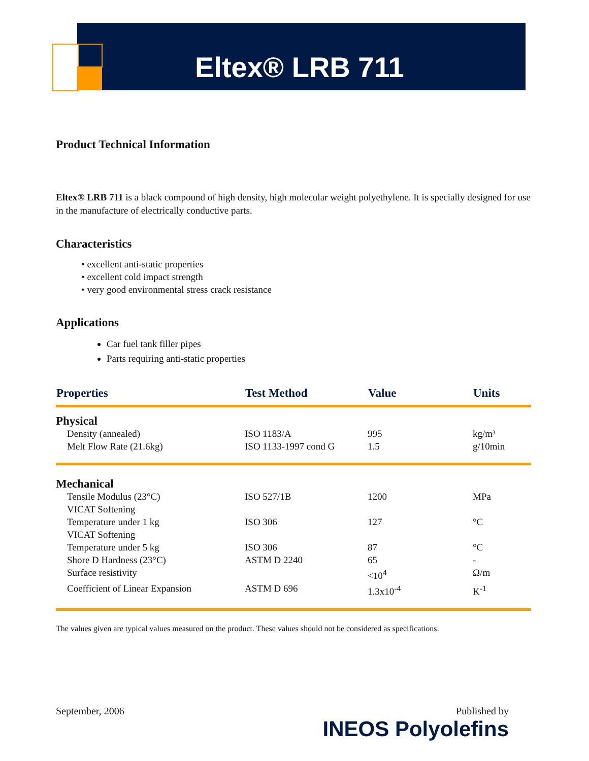Eltex® LRB 711
Product Technical Information
Eltex® LRB 711 is a black compound of high density, high molecular weight polyethylene. It is specially designed for use in the manufacture of electrically conductive parts.
Characteristics
• excellent anti-static properties
• excellent cold impact strength
• very good environmental stress crack resistance
Applications
Car fuel tank filler pipes
Parts requiring anti-static properties
| Properties | Test Method | Value | Units |
| --- | --- | --- | --- |
| Physical | | | |
| Density (annealed) | ISO 1183/A | 995 | kg/m³ |
| Melt Flow Rate (21.6kg) | ISO 1133-1997 cond G | 1.5 | g/10min |
| Mechanical | | | |
| Tensile Modulus (23°C) | ISO 527/1B | 1200 | MPa |
| VICAT Softening Temperature under 1 kg | ISO 306 | 127 | °C |
| VICAT Softening Temperature under 5 kg | ISO 306 | 87 | °C |
| Shore D Hardness (23°C) | ASTM D 2240 | 65 | - |
| Surface resistivity | | <10<sup>4</sup> | Ω/m |
| Coefficient of Linear Expansion | ASTM D 696 | 1.3x10<sup>-4</sup> | K<sup>-1</sup> |
The values given are typical values measured on the product. These values should not be considered as specifications.
September, 2006 Published by
INEOS Polyolefins